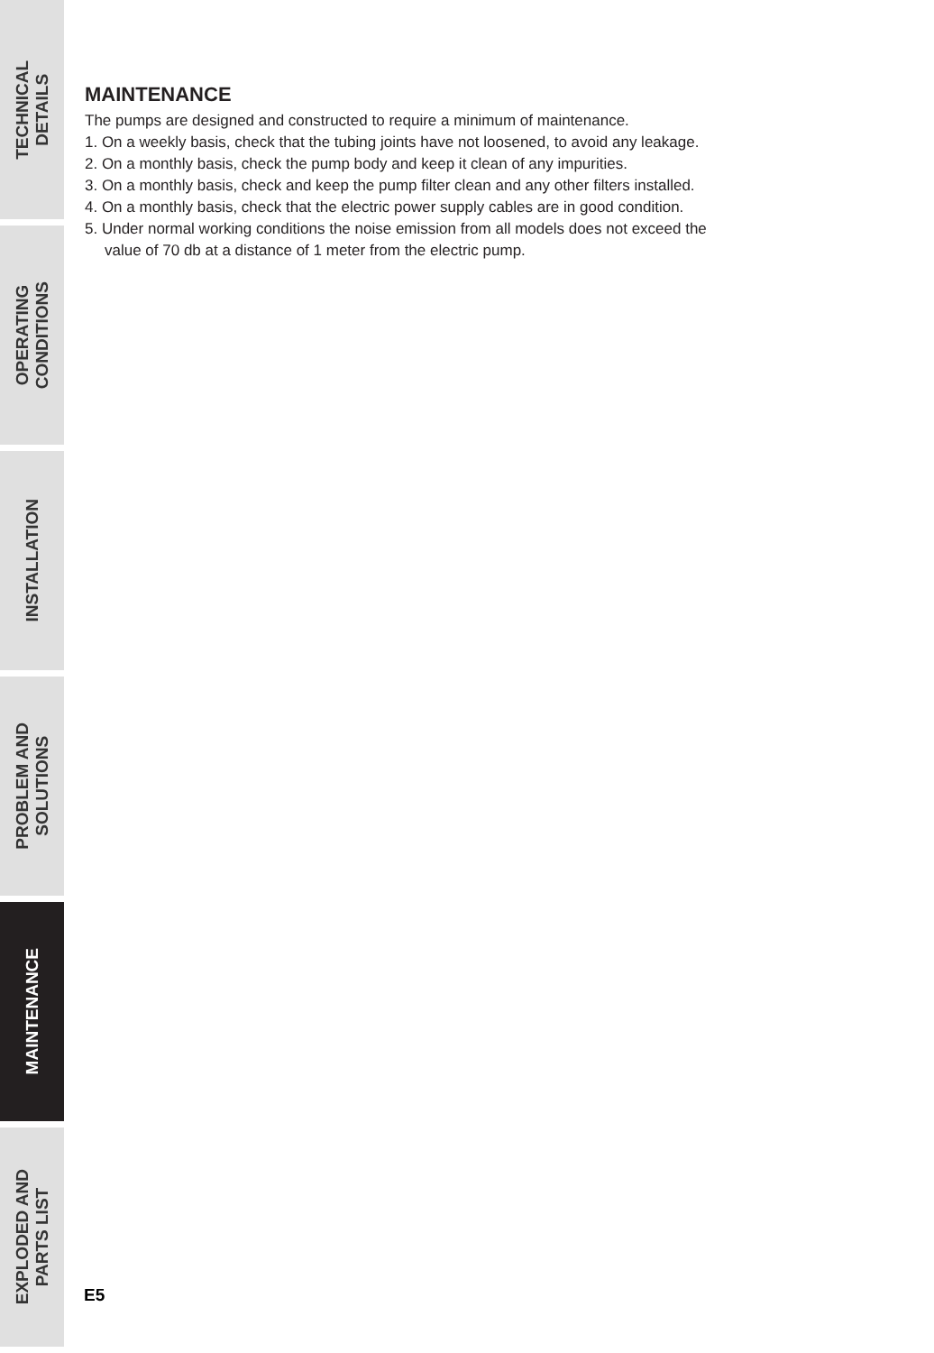TECHNICAL
DETAILS
OPERATING
CONDITIONS
INSTALLATION
PROBLEM AND
SOLUTIONS
MAINTENANCE
EXPLODED AND
PARTS LIST
MAINTENANCE
The pumps are designed and constructed to require a minimum of maintenance.
1. On a weekly basis, check that the tubing joints have not loosened, to avoid any leakage.
2. On a monthly basis, check the pump body and keep it clean of any impurities.
3. On a monthly basis, check and keep the pump filter clean and any other filters installed.
4. On a monthly basis, check that the electric power supply cables are in good condition.
5. Under normal working conditions the noise emission from all models does not exceed the
value of 70 db at a distance of 1 meter from the electric pump.
E5